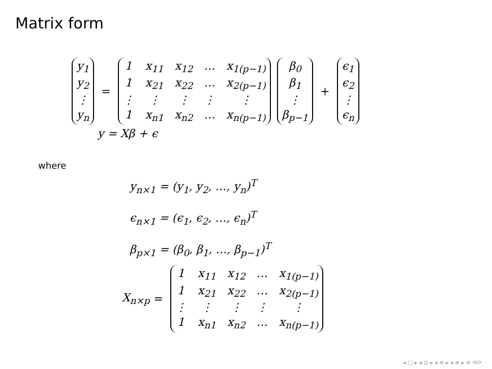Matrix form
y<sub>1</sub> y<sub>2</sub> ⋮ y<sub>n</sub>
=
1 x<sub>11</sub> x<sub>12</sub> … x<sub>1(p−1)</sub> 1 x<sub>21</sub> x<sub>22</sub> … x<sub>2(p−1)</sub> ⋮ ⋮ ⋮ ⋮ ⋮ 1 x<sub>n1</sub> x<sub>n2</sub> … x<sub>n(p−1)</sub>
β<sub>0</sub> β<sub>1</sub> ⋮ β<sub>p−1</sub>
+
ϵ<sub>1</sub> ϵ<sub>2</sub> ⋮ ϵ<sub>n</sub>
y = Xβ + ϵ
where
y<sub>n×1</sub> = (y<sub>1</sub>, y<sub>2</sub>, …, y<sub>n</sub>)<sup>T</sup>
ϵ<sub>n×1</sub> = (ϵ<sub>1</sub>, ϵ<sub>2</sub>, …, ϵ<sub>n</sub>)<sup>T</sup>
β<sub>p×1</sub> = (β<sub>0</sub>, β<sub>1</sub>, …, β<sub>p−1</sub>)<sup>T</sup>
X<sub>n×p</sub> =
1 x<sub>11</sub> x<sub>12</sub> … x<sub>1(p−1)</sub> 1 x<sub>21</sub> x<sub>22</sub> … x<sub>2(p−1)</sub> ⋮ ⋮ ⋮ ⋮ ⋮ 1 x<sub>n1</sub> x<sub>n2</sub> … x<sub>n(p−1)</sub>
◂ □ ▸ ◂ ⊡ ▸ ◂ ≡ ▸ ◂ ≡ ▸ ≡ ⟲⟳